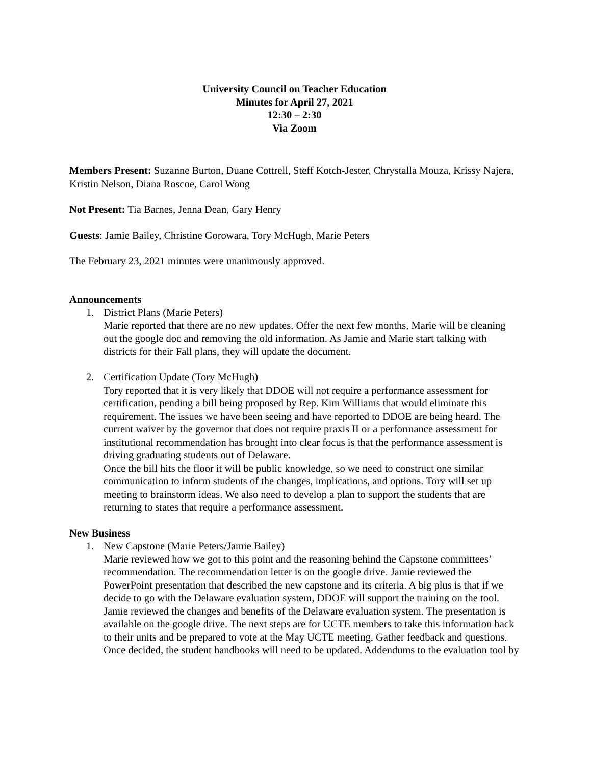University Council on Teacher Education
Minutes for April 27, 2021
12:30 – 2:30
Via Zoom
Members Present: Suzanne Burton, Duane Cottrell, Steff Kotch-Jester, Chrystalla Mouza, Krissy Najera, Kristin Nelson, Diana Roscoe, Carol Wong
Not Present: Tia Barnes, Jenna Dean, Gary Henry
Guests: Jamie Bailey, Christine Gorowara, Tory McHugh, Marie Peters
The February 23, 2021 minutes were unanimously approved.
Announcements
1. District Plans (Marie Peters)
Marie reported that there are no new updates. Offer the next few months, Marie will be cleaning out the google doc and removing the old information. As Jamie and Marie start talking with districts for their Fall plans, they will update the document.
2. Certification Update (Tory McHugh)
Tory reported that it is very likely that DDOE will not require a performance assessment for certification, pending a bill being proposed by Rep. Kim Williams that would eliminate this requirement. The issues we have been seeing and have reported to DDOE are being heard. The current waiver by the governor that does not require praxis II or a performance assessment for institutional recommendation has brought into clear focus is that the performance assessment is driving graduating students out of Delaware.
Once the bill hits the floor it will be public knowledge, so we need to construct one similar communication to inform students of the changes, implications, and options. Tory will set up meeting to brainstorm ideas. We also need to develop a plan to support the students that are returning to states that require a performance assessment.
New Business
1. New Capstone (Marie Peters/Jamie Bailey)
Marie reviewed how we got to this point and the reasoning behind the Capstone committees’ recommendation. The recommendation letter is on the google drive. Jamie reviewed the PowerPoint presentation that described the new capstone and its criteria. A big plus is that if we decide to go with the Delaware evaluation system, DDOE will support the training on the tool. Jamie reviewed the changes and benefits of the Delaware evaluation system. The presentation is available on the google drive. The next steps are for UCTE members to take this information back to their units and be prepared to vote at the May UCTE meeting. Gather feedback and questions. Once decided, the student handbooks will need to be updated. Addendums to the evaluation tool by